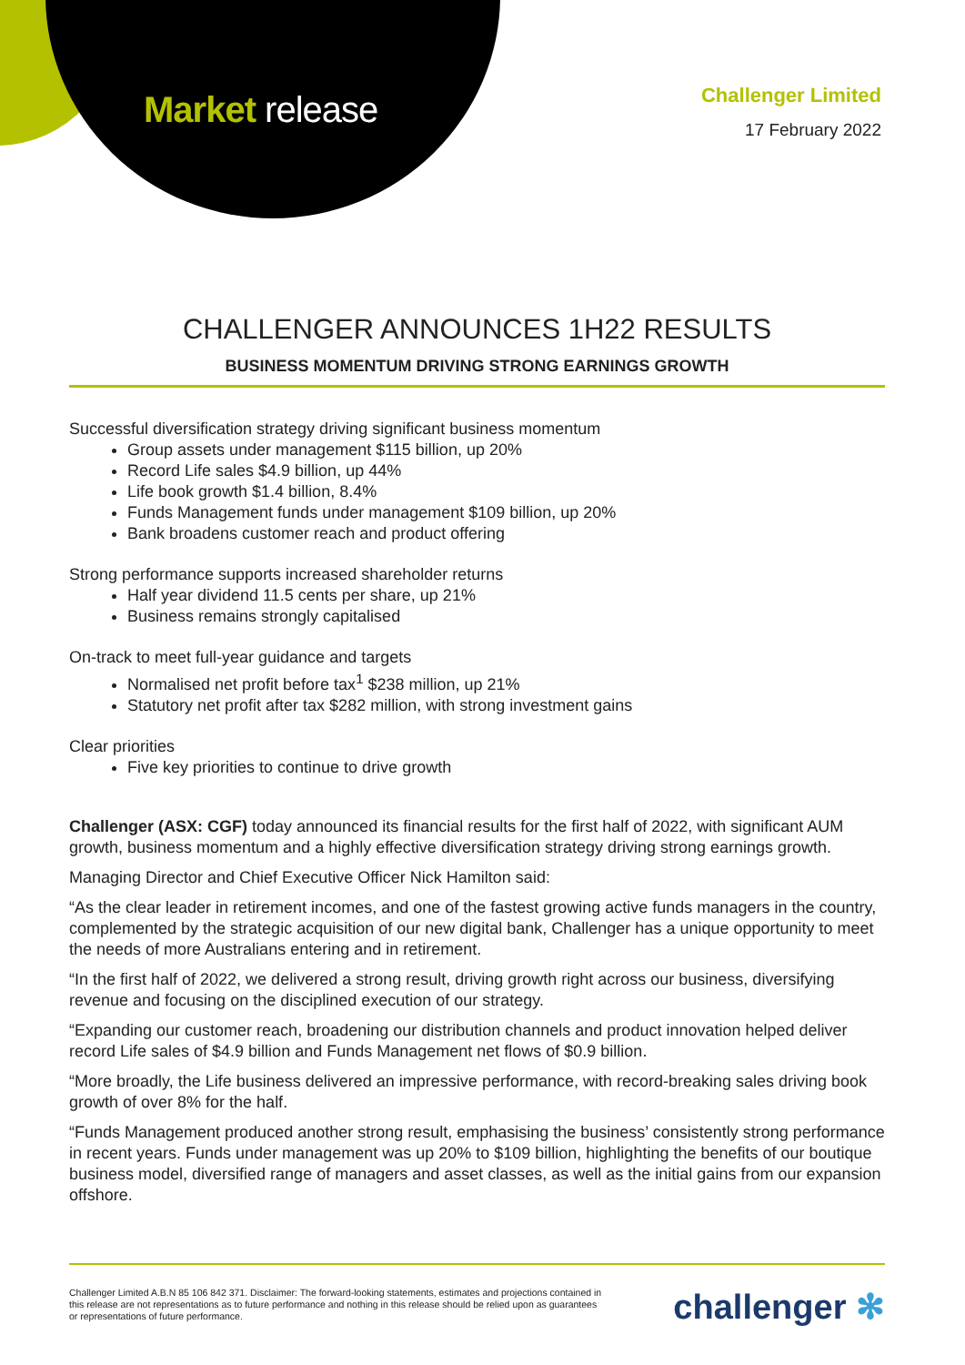Market release
Challenger Limited
17 February 2022
CHALLENGER ANNOUNCES 1H22 RESULTS
BUSINESS MOMENTUM DRIVING STRONG EARNINGS GROWTH
Successful diversification strategy driving significant business momentum
Group assets under management $115 billion, up 20%
Record Life sales $4.9 billion, up 44%
Life book growth $1.4 billion, 8.4%
Funds Management funds under management $109 billion, up 20%
Bank broadens customer reach and product offering
Strong performance supports increased shareholder returns
Half year dividend 11.5 cents per share, up 21%
Business remains strongly capitalised
On-track to meet full-year guidance and targets
Normalised net profit before tax<sup>1</sup> $238 million, up 21%
Statutory net profit after tax $282 million, with strong investment gains
Clear priorities
Five key priorities to continue to drive growth
Challenger (ASX: CGF) today announced its financial results for the first half of 2022, with significant AUM growth, business momentum and a highly effective diversification strategy driving strong earnings growth.
Managing Director and Chief Executive Officer Nick Hamilton said:
“As the clear leader in retirement incomes, and one of the fastest growing active funds managers in the country, complemented by the strategic acquisition of our new digital bank, Challenger has a unique opportunity to meet the needs of more Australians entering and in retirement.
“In the first half of 2022, we delivered a strong result, driving growth right across our business, diversifying revenue and focusing on the disciplined execution of our strategy.
“Expanding our customer reach, broadening our distribution channels and product innovation helped deliver record Life sales of $4.9 billion and Funds Management net flows of $0.9 billion.
“More broadly, the Life business delivered an impressive performance, with record-breaking sales driving book growth of over 8% for the half.
“Funds Management produced another strong result, emphasising the business’ consistently strong performance in recent years. Funds under management was up 20% to $109 billion, highlighting the benefits of our boutique business model, diversified range of managers and asset classes, as well as the initial gains from our expansion offshore.
Challenger Limited A.B.N 85 106 842 371. Disclaimer: The forward-looking statements, estimates and projections contained in this release are not representations as to future performance and nothing in this release should be relied upon as guarantees or representations of future performance.
challenger ✻